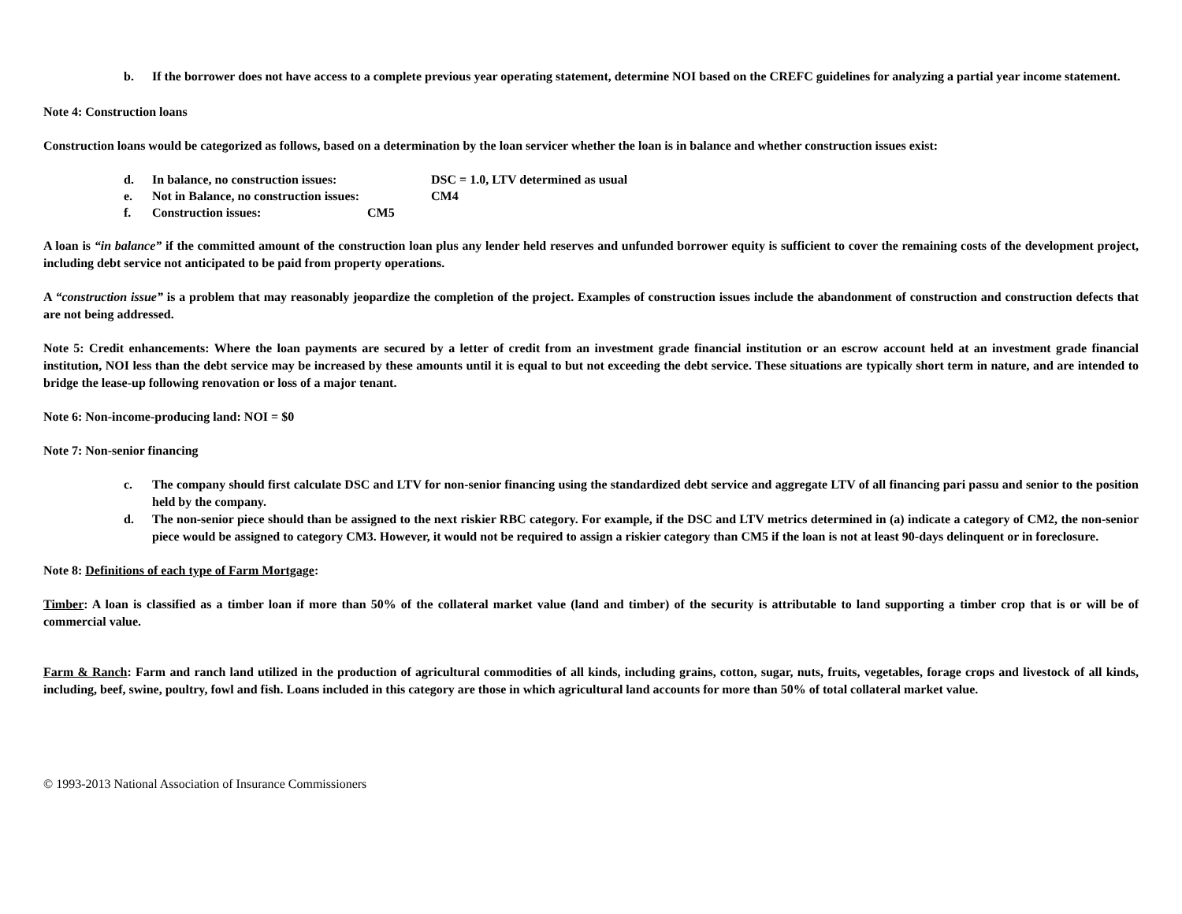b. If the borrower does not have access to a complete previous year operating statement, determine NOI based on the CREFC guidelines for analyzing a partial year income statement.
Note 4: Construction loans
Construction loans would be categorized as follows, based on a determination by the loan servicer whether the loan is in balance and whether construction issues exist:
d. In balance, no construction issues: DSC = 1.0, LTV determined as usual
e. Not in Balance, no construction issues: CM4
f. Construction issues: CM5
A loan is “in balance” if the committed amount of the construction loan plus any lender held reserves and unfunded borrower equity is sufficient to cover the remaining costs of the development project, including debt service not anticipated to be paid from property operations.
A “construction issue” is a problem that may reasonably jeopardize the completion of the project. Examples of construction issues include the abandonment of construction and construction defects that are not being addressed.
Note 5: Credit enhancements: Where the loan payments are secured by a letter of credit from an investment grade financial institution or an escrow account held at an investment grade financial institution, NOI less than the debt service may be increased by these amounts until it is equal to but not exceeding the debt service. These situations are typically short term in nature, and are intended to bridge the lease-up following renovation or loss of a major tenant.
Note 6: Non-income-producing land: NOI = $0
Note 7: Non-senior financing
c. The company should first calculate DSC and LTV for non-senior financing using the standardized debt service and aggregate LTV of all financing pari passu and senior to the position held by the company.
d. The non-senior piece should than be assigned to the next riskier RBC category. For example, if the DSC and LTV metrics determined in (a) indicate a category of CM2, the non-senior piece would be assigned to category CM3. However, it would not be required to assign a riskier category than CM5 if the loan is not at least 90-days delinquent or in foreclosure.
Note 8: Definitions of each type of Farm Mortgage:
Timber: A loan is classified as a timber loan if more than 50% of the collateral market value (land and timber) of the security is attributable to land supporting a timber crop that is or will be of commercial value.
Farm & Ranch: Farm and ranch land utilized in the production of agricultural commodities of all kinds, including grains, cotton, sugar, nuts, fruits, vegetables, forage crops and livestock of all kinds, including, beef, swine, poultry, fowl and fish. Loans included in this category are those in which agricultural land accounts for more than 50% of total collateral market value.
© 1993-2013 National Association of Insurance Commissioners